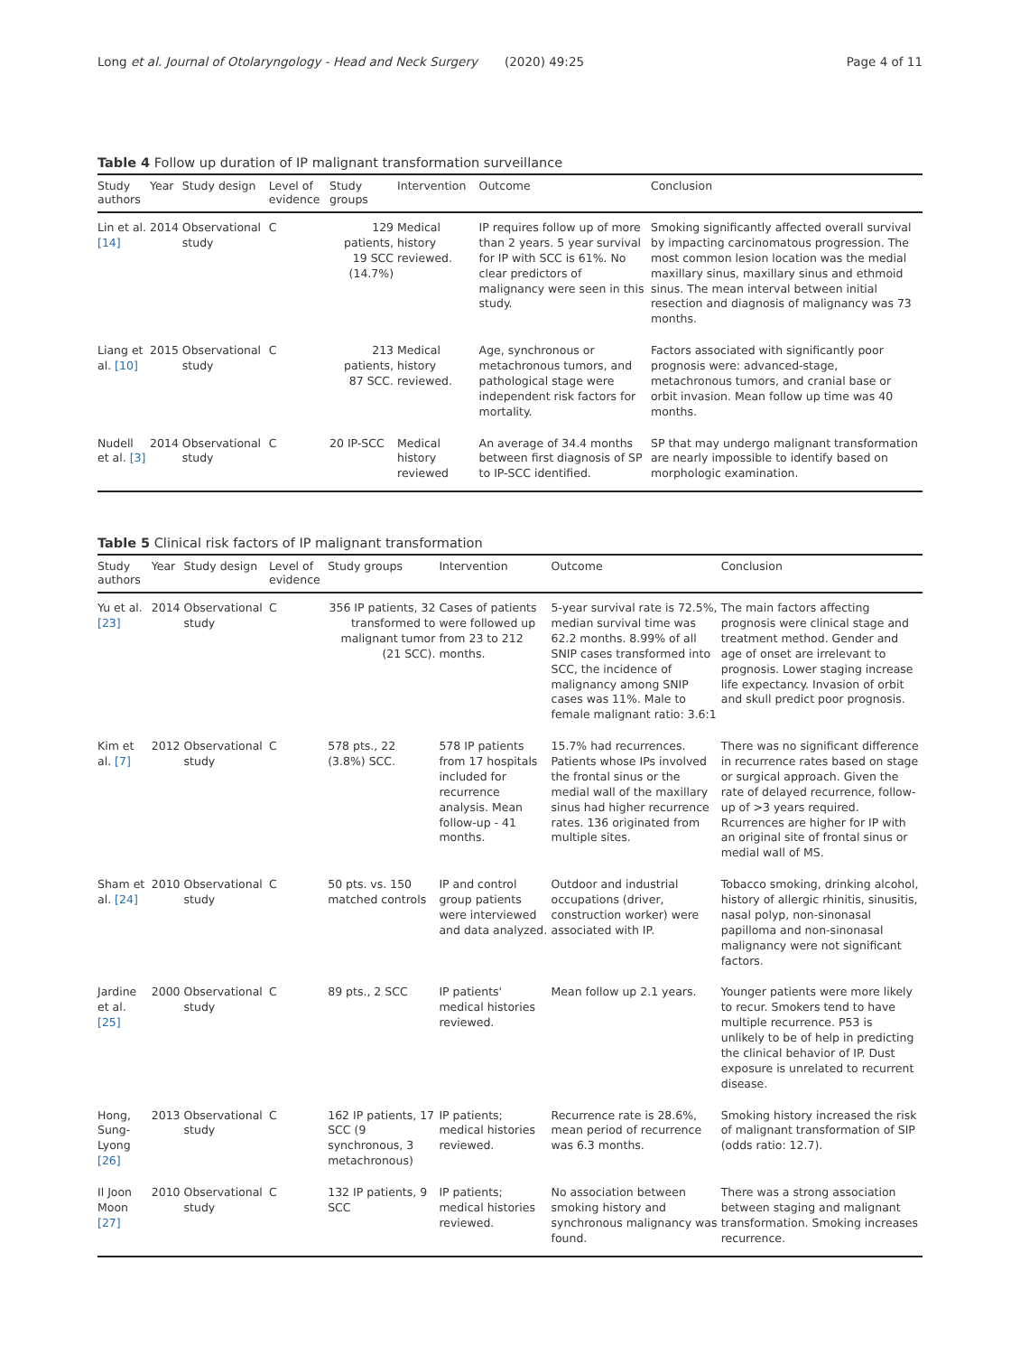Long et al. Journal of Otolaryngology - Head and Neck Surgery (2020) 49:25 Page 4 of 11
Table 4 Follow up duration of IP malignant transformation surveillance
| Study authors | Year | Study design | Level of evidence | Study groups | Intervention | Outcome | Conclusion |
| --- | --- | --- | --- | --- | --- | --- | --- |
| Lin et al. [14] | 2014 | Observational study | C | 129 patients, 19 SCC (14.7%) | Medical history reviewed. | IP requires follow up of more than 2 years. 5 year survival for IP with SCC is 61%. No clear predictors of malignancy were seen in this study. | Smoking significantly affected overall survival by impacting carcinomatous progression. The most common lesion location was the medial maxillary sinus, maxillary sinus and ethmoid sinus. The mean interval between initial resection and diagnosis of malignancy was 73 months. |
| Liang et al. [10] | 2015 | Observational study | C | 213 patients, 87 SCC. | Medical history reviewed. | Age, synchronous or metachronous tumors, and pathological stage were independent risk factors for mortality. | Factors associated with significantly poor prognosis were: advanced-stage, metachronous tumors, and cranial base or orbit invasion. Mean follow up time was 40 months. |
| Nudell et al. [3] | 2014 | Observational study | C | 20 IP-SCC | Medical history reviewed | An average of 34.4 months between first diagnosis of SP to IP-SCC identified. | SP that may undergo malignant transformation are nearly impossible to identify based on morphologic examination. |
Table 5 Clinical risk factors of IP malignant transformation
| Study authors | Year | Study design | Level of evidence | Study groups | Intervention | Outcome | Conclusion |
| --- | --- | --- | --- | --- | --- | --- | --- |
| Yu et al. [23] | 2014 | Observational study | C | 356 IP patients, 32 transformed to malignant tumor (21 SCC). | Cases of patients were followed up from 23 to 212 months. | 5-year survival rate is 72.5%, median survival time was 62.2 months. 8.99% of all SNIP cases transformed into SCC, the incidence of malignancy among SNIP cases was 11%. Male to female malignant ratio: 3.6:1 | The main factors affecting prognosis were clinical stage and treatment method. Gender and age of onset are irrelevant to prognosis. Lower staging increase life expectancy. Invasion of orbit and skull predict poor prognosis. |
| Kim et al. [7] | 2012 | Observational study | C | 578 pts., 22 (3.8%) SCC. | 578 IP patients from 17 hospitals included for recurrence analysis. Mean follow-up - 41 months. | 15.7% had recurrences. Patients whose IPs involved the frontal sinus or the medial wall of the maxillary sinus had higher recurrence rates. 136 originated from multiple sites. | There was no significant difference in recurrence rates based on stage or surgical approach. Given the rate of delayed recurrence, follow-up of >3 years required. Rcurrences are higher for IP with an original site of frontal sinus or medial wall of MS. |
| Sham et al. [24] | 2010 | Observational study | C | 50 pts. vs. 150 matched controls | IP and control group patients were interviewed and data analyzed. | Outdoor and industrial occupations (driver, construction worker) were associated with IP. | Tobacco smoking, drinking alcohol, history of allergic rhinitis, sinusitis, nasal polyp, non-sinonasal papilloma and non-sinonasal malignancy were not significant factors. |
| Jardine et al. [25] | 2000 | Observational study | C | 89 pts., 2 SCC | IP patients' medical histories reviewed. | Mean follow up 2.1 years. | Younger patients were more likely to recur. Smokers tend to have multiple recurrence. P53 is unlikely to be of help in predicting the clinical behavior of IP. Dust exposure is unrelated to recurrent disease. |
| Hong, Sung-Lyong [26] | 2013 | Observational study | C | 162 IP patients, 17 SCC (9 synchronous, 3 metachronous) | IP patients; medical histories reviewed. | Recurrence rate is 28.6%, mean period of recurrence was 6.3 months. | Smoking history increased the risk of malignant transformation of SIP (odds ratio: 12.7). |
| Il Joon Moon [27] | 2010 | Observational study | C | 132 IP patients, 9 SCC | IP patients; medical histories reviewed. | No association between smoking history and synchronous malignancy was found. | There was a strong association between staging and malignant transformation. Smoking increases recurrence. |